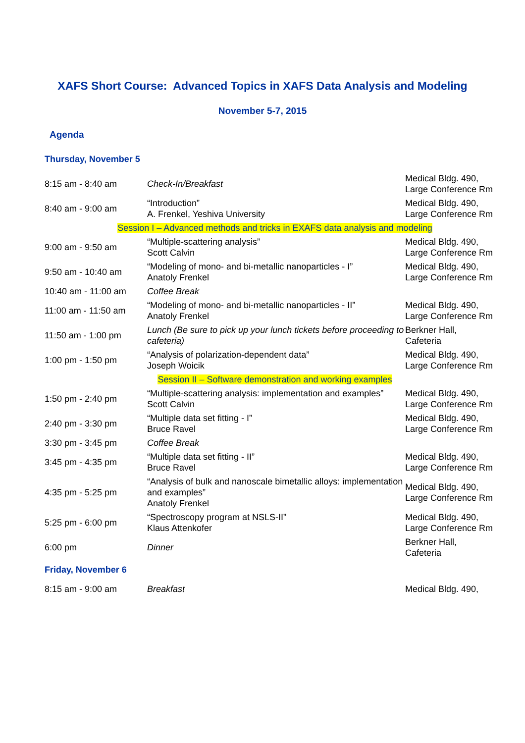XAFS Short Course: Advanced Topics in XAFS Data Analysis and Modeling
November 5-7, 2015
Agenda
Thursday, November 5
| 8:15 am - 8:40 am | Check-In/Breakfast | Medical Bldg. 490, Large Conference Rm |
| 8:40 am - 9:00 am | “Introduction” A. Frenkel, Yeshiva University | Medical Bldg. 490, Large Conference Rm |
| Session I – Advanced methods and tricks in EXAFS data analysis and modeling | | |
| 9:00 am - 9:50 am | “Multiple-scattering analysis” Scott Calvin | Medical Bldg. 490, Large Conference Rm |
| 9:50 am - 10:40 am | “Modeling of mono- and bi-metallic nanoparticles - I” Anatoly Frenkel | Medical Bldg. 490, Large Conference Rm |
| 10:40 am - 11:00 am | Coffee Break | |
| 11:00 am - 11:50 am | “Modeling of mono- and bi-metallic nanoparticles - II” Anatoly Frenkel | Medical Bldg. 490, Large Conference Rm |
| 11:50 am - 1:00 pm | Lunch (Be sure to pick up your lunch tickets before proceeding to cafeteria) | Berkner Hall, Cafeteria |
| 1:00 pm - 1:50 pm | “Analysis of polarization-dependent data” Joseph Woicik | Medical Bldg. 490, Large Conference Rm |
| Session II – Software demonstration and working examples | | |
| 1:50 pm - 2:40 pm | “Multiple-scattering analysis: implementation and examples” Scott Calvin | Medical Bldg. 490, Large Conference Rm |
| 2:40 pm - 3:30 pm | “Multiple data set fitting - I” Bruce Ravel | Medical Bldg. 490, Large Conference Rm |
| 3:30 pm - 3:45 pm | Coffee Break | |
| 3:45 pm - 4:35 pm | “Multiple data set fitting - II” Bruce Ravel | Medical Bldg. 490, Large Conference Rm |
| 4:35 pm - 5:25 pm | “Analysis of bulk and nanoscale bimetallic alloys: implementation and examples” Anatoly Frenkel | Medical Bldg. 490, Large Conference Rm |
| 5:25 pm - 6:00 pm | “Spectroscopy program at NSLS-II” Klaus Attenkofer | Medical Bldg. 490, Large Conference Rm |
| 6:00 pm | Dinner | Berkner Hall, Cafeteria |
Friday, November 6
| 8:15 am - 9:00 am | Breakfast | Medical Bldg. 490, |